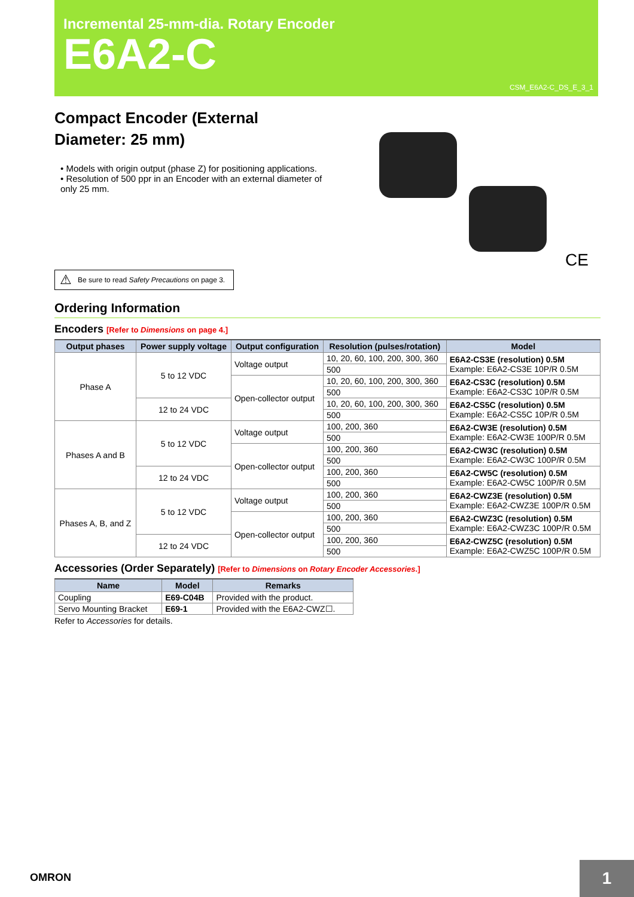Incremental 25-mm-dia. Rotary Encoder
E6A2-C
CSM_E6A2-C_DS_E_3_1
Compact Encoder (External Diameter: 25 mm)
• Models with origin output (phase Z) for positioning applications.
• Resolution of 500 ppr in an Encoder with an external diameter of only 25 mm.
CE
⚠ Be sure to read Safety Precautions on page 3.
Ordering Information
Encoders [Refer to Dimensions on page 4.]
| Output phases | Power supply voltage | Output configuration | Resolution (pulses/rotation) | Model |
| --- | --- | --- | --- | --- |
| Phase A | 5 to 12 VDC | Voltage output | 10, 20, 60, 100, 200, 300, 360 | E6A2-CS3E (resolution) 0.5M Example: E6A2-CS3E 10P/R 0.5M |
| | | | 500 | |
| | | Open-collector output | 10, 20, 60, 100, 200, 300, 360 | E6A2-CS3C (resolution) 0.5M Example: E6A2-CS3C 10P/R 0.5M |
| | | | 500 | |
| | 12 to 24 VDC | | 10, 20, 60, 100, 200, 300, 360 | E6A2-CS5C (resolution) 0.5M Example: E6A2-CS5C 10P/R 0.5M |
| | | | 500 | |
| Phases A and B | 5 to 12 VDC | Voltage output | 100, 200, 360 | E6A2-CW3E (resolution) 0.5M Example: E6A2-CW3E 100P/R 0.5M |
| | | | 500 | |
| | | Open-collector output | 100, 200, 360 | E6A2-CW3C (resolution) 0.5M Example: E6A2-CW3C 100P/R 0.5M |
| | | | 500 | |
| | 12 to 24 VDC | | 100, 200, 360 | E6A2-CW5C (resolution) 0.5M Example: E6A2-CW5C 100P/R 0.5M |
| | | | 500 | |
| Phases A, B, and Z | 5 to 12 VDC | Voltage output | 100, 200, 360 | E6A2-CWZ3E (resolution) 0.5M Example: E6A2-CWZ3E 100P/R 0.5M |
| | | | 500 | |
| | | Open-collector output | 100, 200, 360 | E6A2-CWZ3C (resolution) 0.5M Example: E6A2-CWZ3C 100P/R 0.5M |
| | | | 500 | |
| | 12 to 24 VDC | | 100, 200, 360 | E6A2-CWZ5C (resolution) 0.5M Example: E6A2-CWZ5C 100P/R 0.5M |
| | | | 500 | |
Accessories (Order Separately) [Refer to Dimensions on Rotary Encoder Accessories.]
| Name | Model | Remarks |
| --- | --- | --- |
| Coupling | E69-C04B | Provided with the product. |
| Servo Mounting Bracket | E69-1 | Provided with the E6A2-CWZ☐. |
Refer to Accessories for details.
OMRON 1